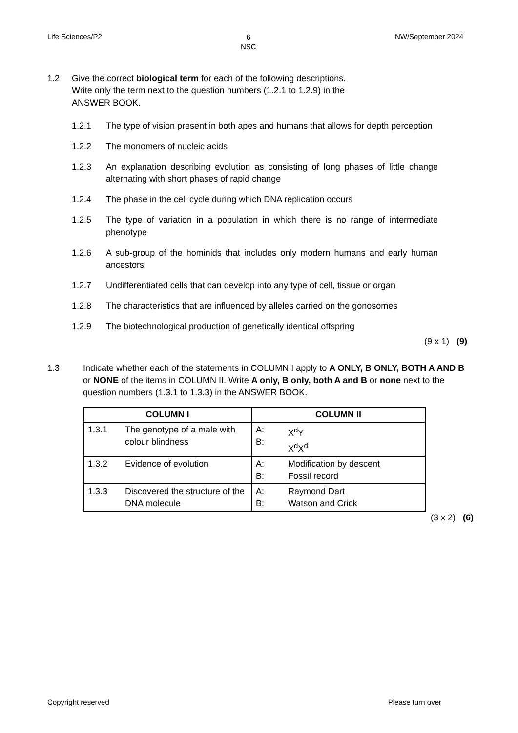Life Sciences/P2 6
NSC NW/September 2024
1.2 Give the correct biological term for each of the following descriptions.
Write only the term next to the question numbers (1.2.1 to 1.2.9) in the
ANSWER BOOK.
1.2.1 The type of vision present in both apes and humans that allows for depth perception
1.2.2 The monomers of nucleic acids
1.2.3 An explanation describing evolution as consisting of long phases of little change alternating with short phases of rapid change
1.2.4 The phase in the cell cycle during which DNA replication occurs
1.2.5 The type of variation in a population in which there is no range of intermediate phenotype
1.2.6 A sub-group of the hominids that includes only modern humans and early human ancestors
1.2.7 Undifferentiated cells that can develop into any type of cell, tissue or organ
1.2.8 The characteristics that are influenced by alleles carried on the gonosomes
1.2.9 The biotechnological production of genetically identical offspring
(9 x 1) (9)
1.3 Indicate whether each of the statements in COLUMN I apply to A ONLY, B ONLY, BOTH A AND B or NONE of the items in COLUMN II. Write A only, B only, both A and B or none next to the question numbers (1.3.1 to 1.3.3) in the ANSWER BOOK.
| COLUMN I | | COLUMN II | |
| --- | --- | --- | --- |
| 1.3.1 | The genotype of a male with colour blindness | A: B: | X<sup>d</sup>Y X<sup>d</sup>X<sup>d</sup> |
| 1.3.2 | Evidence of evolution | A: B: | Modification by descent Fossil record |
| 1.3.3 | Discovered the structure of the DNA molecule | A: B: | Raymond Dart Watson and Crick |
(3 x 2) (6)
Copyright reserved Please turn over